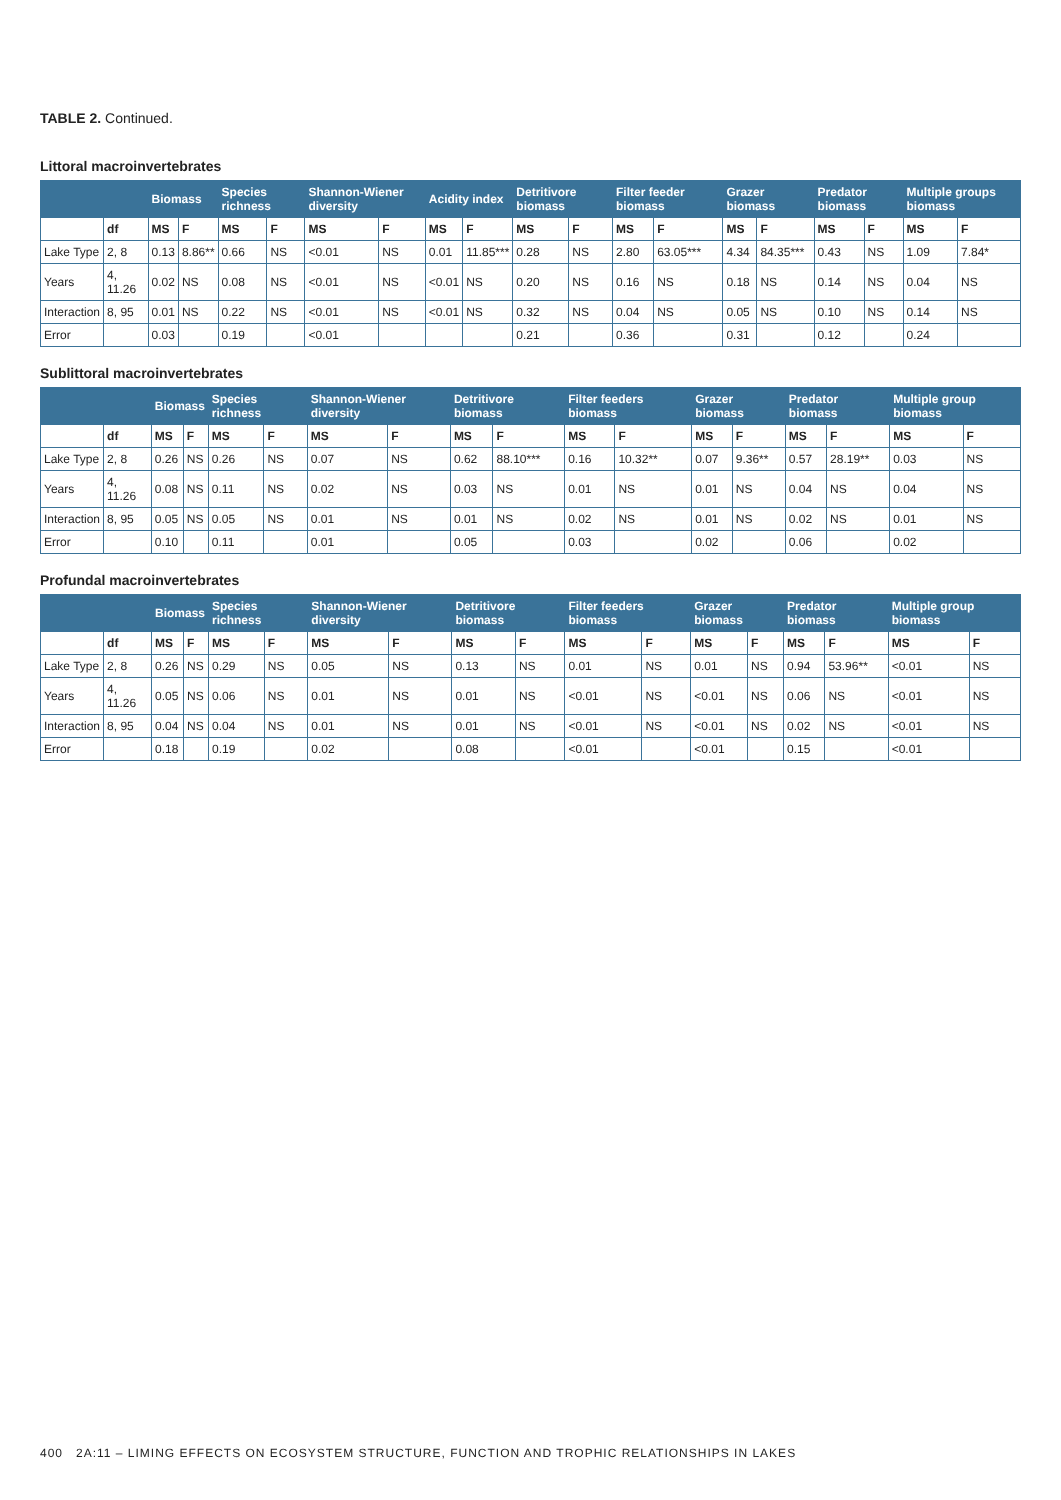TABLE 2. Continued.
Littoral macroinvertebrates
| | | Biomass | | Species richness | | Shannon-Wiener diversity | | Acidity index | | Detritivore biomass | | Filter feeder biomass | | Grazer biomass | | Predator biomass | | Multiple groups biomass | |
| --- | --- | --- | --- | --- | --- | --- | --- | --- | --- | --- | --- | --- | --- | --- | --- | --- | --- | --- | --- |
| | df | MS | F | MS | F | MS | F | MS | F | MS | F | MS | F | MS | F | MS | F | MS | F |
| Lake Type | 2, 8 | 0.13 | 8.86** | 0.66 | NS | <0.01 | NS | 0.01 | 11.85*** | 0.28 | NS | 2.80 | 63.05*** | 4.34 | 84.35*** | 0.43 | NS | 1.09 | 7.84* |
| Years | 4, 11.26 | 0.02 | NS | 0.08 | NS | <0.01 | NS | <0.01 | NS | 0.20 | NS | 0.16 | NS | 0.18 | NS | 0.14 | NS | 0.04 | NS |
| Interaction | 8, 95 | 0.01 | NS | 0.22 | NS | <0.01 | NS | <0.01 | NS | 0.32 | NS | 0.04 | NS | 0.05 | NS | 0.10 | NS | 0.14 | NS |
| Error | | 0.03 | | 0.19 | | <0.01 | | | | 0.21 | | 0.36 | | 0.31 | | 0.12 | | 0.24 | |
Sublittoral macroinvertebrates
| | | Biomass | | Species richness | | Shannon-Wiener diversity | | Detritivore biomass | | Filter feeders biomass | | Grazer biomass | | Predator biomass | | Multiple group biomass | |
| --- | --- | --- | --- | --- | --- | --- | --- | --- | --- | --- | --- | --- | --- | --- | --- | --- | --- |
| | df | MS | F | MS | F | MS | F | MS | F | MS | F | MS | F | MS | F | MS | F |
| Lake Type | 2, 8 | 0.26 | NS | 0.26 | NS | 0.07 | NS | 0.62 | 88.10*** | 0.16 | 10.32** | 0.07 | 9.36** | 0.57 | 28.19** | 0.03 | NS |
| Years | 4, 11.26 | 0.08 | NS | 0.11 | NS | 0.02 | NS | 0.03 | NS | 0.01 | NS | 0.01 | NS | 0.04 | NS | 0.04 | NS |
| Interaction | 8, 95 | 0.05 | NS | 0.05 | NS | 0.01 | NS | 0.01 | NS | 0.02 | NS | 0.01 | NS | 0.02 | NS | 0.01 | NS |
| Error | | 0.10 | | 0.11 | | 0.01 | | 0.05 | | 0.03 | | 0.02 | | 0.06 | | 0.02 | |
Profundal macroinvertebrates
| | | Biomass | | Species richness | | Shannon-Wiener diversity | | Detritivore biomass | | Filter feeders biomass | | Grazer biomass | | Predator biomass | | Multiple group biomass | |
| --- | --- | --- | --- | --- | --- | --- | --- | --- | --- | --- | --- | --- | --- | --- | --- | --- | --- |
| | df | MS | F | MS | F | MS | F | MS | F | MS | F | MS | F | MS | F | MS | F |
| Lake Type | 2, 8 | 0.26 | NS | 0.29 | NS | 0.05 | NS | 0.13 | NS | 0.01 | NS | 0.01 | NS | 0.94 | 53.96** | <0.01 | NS |
| Years | 4, 11.26 | 0.05 | NS | 0.06 | NS | 0.01 | NS | 0.01 | NS | <0.01 | NS | <0.01 | NS | 0.06 | NS | <0.01 | NS |
| Interaction | 8, 95 | 0.04 | NS | 0.04 | NS | 0.01 | NS | 0.01 | NS | <0.01 | NS | <0.01 | NS | 0.02 | NS | <0.01 | NS |
| Error | | 0.18 | | 0.19 | | 0.02 | | 0.08 | | <0.01 | | <0.01 | | 0.15 | | <0.01 | |
400 2A:11 – LIMING EFFECTS ON ECOSYSTEM STRUCTURE, FUNCTION AND TROPHIC RELATIONSHIPS IN LAKES